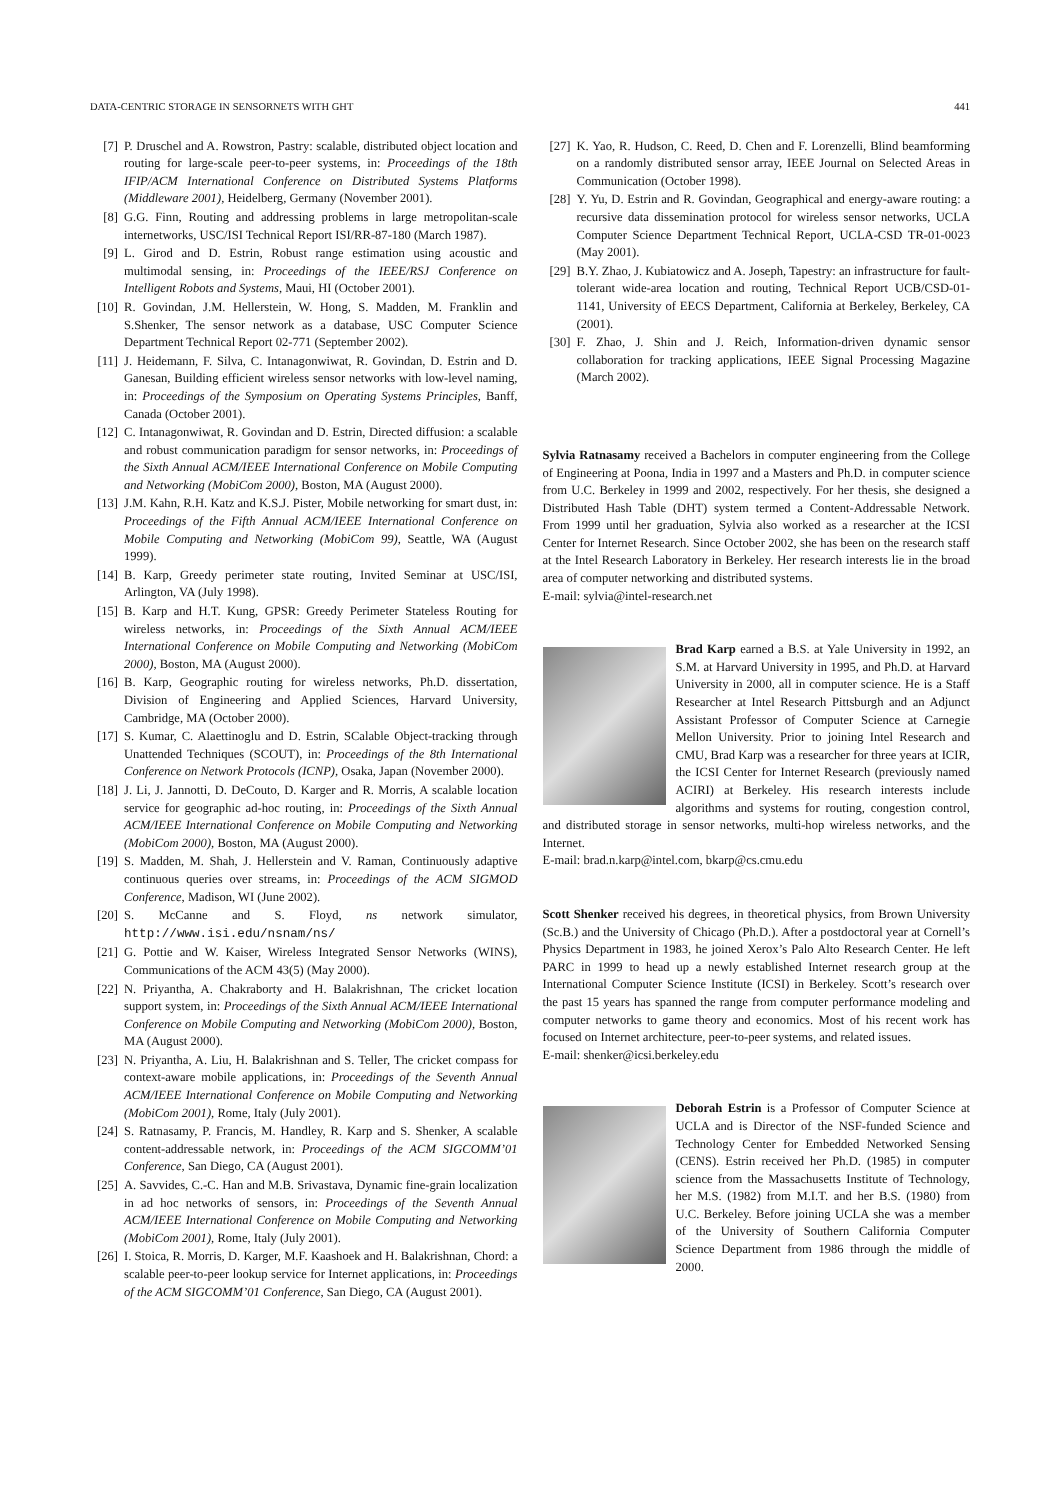DATA-CENTRIC STORAGE IN SENSORNETS WITH GHT 441
[7] P. Druschel and A. Rowstron, Pastry: scalable, distributed object location and routing for large-scale peer-to-peer systems, in: Proceedings of the 18th IFIP/ACM International Conference on Distributed Systems Platforms (Middleware 2001), Heidelberg, Germany (November 2001).
[8] G.G. Finn, Routing and addressing problems in large metropolitan-scale internetworks, USC/ISI Technical Report ISI/RR-87-180 (March 1987).
[9] L. Girod and D. Estrin, Robust range estimation using acoustic and multimodal sensing, in: Proceedings of the IEEE/RSJ Conference on Intelligent Robots and Systems, Maui, HI (October 2001).
[10] R. Govindan, J.M. Hellerstein, W. Hong, S. Madden, M. Franklin and S.Shenker, The sensor network as a database, USC Computer Science Department Technical Report 02-771 (September 2002).
[11] J. Heidemann, F. Silva, C. Intanagonwiwat, R. Govindan, D. Estrin and D. Ganesan, Building efficient wireless sensor networks with low-level naming, in: Proceedings of the Symposium on Operating Systems Principles, Banff, Canada (October 2001).
[12] C. Intanagonwiwat, R. Govindan and D. Estrin, Directed diffusion: a scalable and robust communication paradigm for sensor networks, in: Proceedings of the Sixth Annual ACM/IEEE International Conference on Mobile Computing and Networking (MobiCom 2000), Boston, MA (August 2000).
[13] J.M. Kahn, R.H. Katz and K.S.J. Pister, Mobile networking for smart dust, in: Proceedings of the Fifth Annual ACM/IEEE International Conference on Mobile Computing and Networking (MobiCom 99), Seattle, WA (August 1999).
[14] B. Karp, Greedy perimeter state routing, Invited Seminar at USC/ISI, Arlington, VA (July 1998).
[15] B. Karp and H.T. Kung, GPSR: Greedy Perimeter Stateless Routing for wireless networks, in: Proceedings of the Sixth Annual ACM/IEEE International Conference on Mobile Computing and Networking (MobiCom 2000), Boston, MA (August 2000).
[16] B. Karp, Geographic routing for wireless networks, Ph.D. dissertation, Division of Engineering and Applied Sciences, Harvard University, Cambridge, MA (October 2000).
[17] S. Kumar, C. Alaettinoglu and D. Estrin, SCalable Object-tracking through Unattended Techniques (SCOUT), in: Proceedings of the 8th International Conference on Network Protocols (ICNP), Osaka, Japan (November 2000).
[18] J. Li, J. Jannotti, D. DeCouto, D. Karger and R. Morris, A scalable location service for geographic ad-hoc routing, in: Proceedings of the Sixth Annual ACM/IEEE International Conference on Mobile Computing and Networking (MobiCom 2000), Boston, MA (August 2000).
[19] S. Madden, M. Shah, J. Hellerstein and V. Raman, Continuously adaptive continuous queries over streams, in: Proceedings of the ACM SIGMOD Conference, Madison, WI (June 2002).
[20] S. McCanne and S. Floyd, ns network simulator, http://www.isi.edu/nsnam/ns/
[21] G. Pottie and W. Kaiser, Wireless Integrated Sensor Networks (WINS), Communications of the ACM 43(5) (May 2000).
[22] N. Priyantha, A. Chakraborty and H. Balakrishnan, The cricket location support system, in: Proceedings of the Sixth Annual ACM/IEEE International Conference on Mobile Computing and Networking (MobiCom 2000), Boston, MA (August 2000).
[23] N. Priyantha, A. Liu, H. Balakrishnan and S. Teller, The cricket compass for context-aware mobile applications, in: Proceedings of the Seventh Annual ACM/IEEE International Conference on Mobile Computing and Networking (MobiCom 2001), Rome, Italy (July 2001).
[24] S. Ratnasamy, P. Francis, M. Handley, R. Karp and S. Shenker, A scalable content-addressable network, in: Proceedings of the ACM SIGCOMM’01 Conference, San Diego, CA (August 2001).
[25] A. Savvides, C.-C. Han and M.B. Srivastava, Dynamic fine-grain localization in ad hoc networks of sensors, in: Proceedings of the Seventh Annual ACM/IEEE International Conference on Mobile Computing and Networking (MobiCom 2001), Rome, Italy (July 2001).
[26] I. Stoica, R. Morris, D. Karger, M.F. Kaashoek and H. Balakrishnan, Chord: a scalable peer-to-peer lookup service for Internet applications, in: Proceedings of the ACM SIGCOMM’01 Conference, San Diego, CA (August 2001).
[27] K. Yao, R. Hudson, C. Reed, D. Chen and F. Lorenzelli, Blind beamforming on a randomly distributed sensor array, IEEE Journal on Selected Areas in Communication (October 1998).
[28] Y. Yu, D. Estrin and R. Govindan, Geographical and energy-aware routing: a recursive data dissemination protocol for wireless sensor networks, UCLA Computer Science Department Technical Report, UCLA-CSD TR-01-0023 (May 2001).
[29] B.Y. Zhao, J. Kubiatowicz and A. Joseph, Tapestry: an infrastructure for fault-tolerant wide-area location and routing, Technical Report UCB/CSD-01-1141, University of EECS Department, California at Berkeley, Berkeley, CA (2001).
[30] F. Zhao, J. Shin and J. Reich, Information-driven dynamic sensor collaboration for tracking applications, IEEE Signal Processing Magazine (March 2002).
Sylvia Ratnasamy received a Bachelors in computer engineering from the College of Engineering at Poona, India in 1997 and a Masters and Ph.D. in computer science from U.C. Berkeley in 1999 and 2002, respectively. For her thesis, she designed a Distributed Hash Table (DHT) system termed a Content-Addressable Network. From 1999 until her graduation, Sylvia also worked as a researcher at the ICSI Center for Internet Research. Since October 2002, she has been on the research staff at the Intel Research Laboratory in Berkeley. Her research interests lie in the broad area of computer networking and distributed systems.
E-mail: sylvia@intel-research.net
Brad Karp earned a B.S. at Yale University in 1992, an S.M. at Harvard University in 1995, and Ph.D. at Harvard University in 2000, all in computer science. He is a Staff Researcher at Intel Research Pittsburgh and an Adjunct Assistant Professor of Computer Science at Carnegie Mellon University. Prior to joining Intel Research and CMU, Brad Karp was a researcher for three years at ICIR, the ICSI Center for Internet Research (previously named ACIRI) at Berkeley. His research interests include algorithms and systems for routing, congestion control, and distributed storage in sensor networks, multi-hop wireless networks, and the Internet.
E-mail: brad.n.karp@intel.com, bkarp@cs.cmu.edu
Scott Shenker received his degrees, in theoretical physics, from Brown University (Sc.B.) and the University of Chicago (Ph.D.). After a postdoctoral year at Cornell’s Physics Department in 1983, he joined Xerox’s Palo Alto Research Center. He left PARC in 1999 to head up a newly established Internet research group at the International Computer Science Institute (ICSI) in Berkeley. Scott’s research over the past 15 years has spanned the range from computer performance modeling and computer networks to game theory and economics. Most of his recent work has focused on Internet architecture, peer-to-peer systems, and related issues.
E-mail: shenker@icsi.berkeley.edu
Deborah Estrin is a Professor of Computer Science at UCLA and is Director of the NSF-funded Science and Technology Center for Embedded Networked Sensing (CENS). Estrin received her Ph.D. (1985) in computer science from the Massachusetts Institute of Technology, her M.S. (1982) from M.I.T. and her B.S. (1980) from U.C. Berkeley. Before joining UCLA she was a member of the University of Southern California Computer Science Department from 1986 through the middle of 2000.